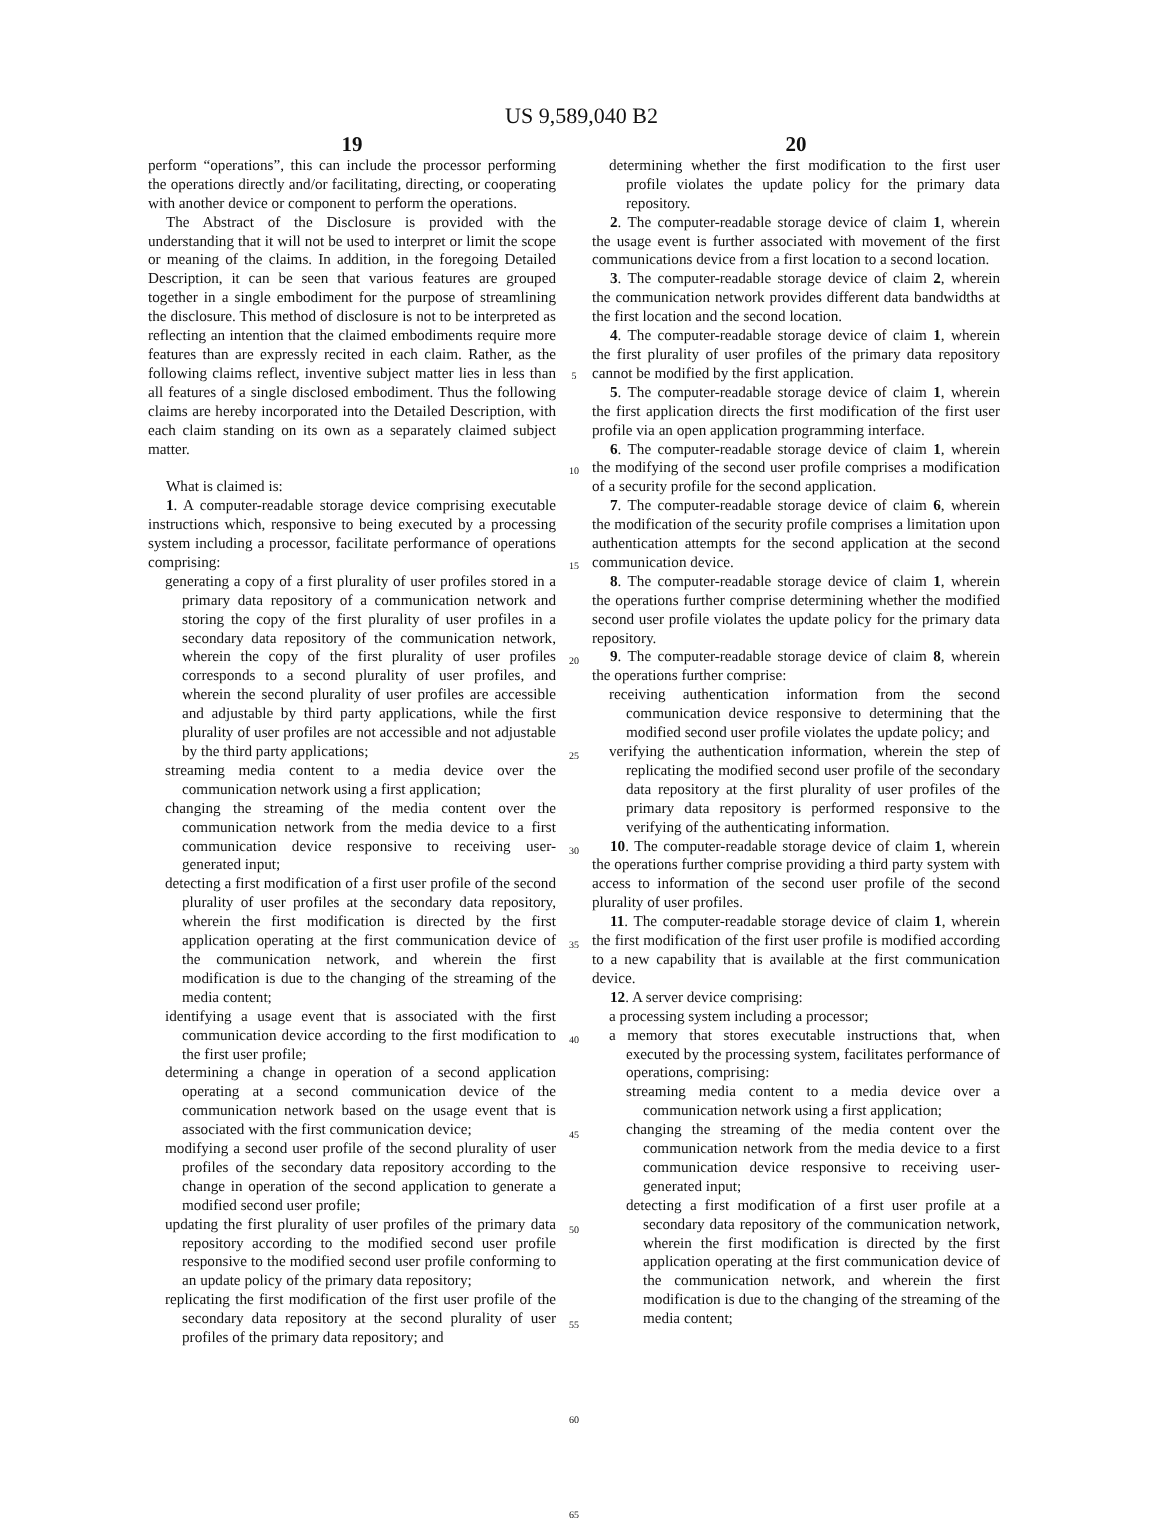US 9,589,040 B2
19
perform “operations”, this can include the processor performing the operations directly and/or facilitating, directing, or cooperating with another device or component to perform the operations.
The Abstract of the Disclosure is provided with the understanding that it will not be used to interpret or limit the scope or meaning of the claims. In addition, in the foregoing Detailed Description, it can be seen that various features are grouped together in a single embodiment for the purpose of streamlining the disclosure. This method of disclosure is not to be interpreted as reflecting an intention that the claimed embodiments require more features than are expressly recited in each claim. Rather, as the following claims reflect, inventive subject matter lies in less than all features of a single disclosed embodiment. Thus the following claims are hereby incorporated into the Detailed Description, with each claim standing on its own as a separately claimed subject matter.
What is claimed is:
1. A computer-readable storage device comprising executable instructions which, responsive to being executed by a processing system including a processor, facilitate performance of operations comprising:
generating a copy of a first plurality of user profiles stored in a primary data repository of a communication network and storing the copy of the first plurality of user profiles in a secondary data repository of the communication network, wherein the copy of the first plurality of user profiles corresponds to a second plurality of user profiles, and wherein the second plurality of user profiles are accessible and adjustable by third party applications, while the first plurality of user profiles are not accessible and not adjustable by the third party applications;
streaming media content to a media device over the communication network using a first application;
changing the streaming of the media content over the communication network from the media device to a first communication device responsive to receiving user-generated input;
detecting a first modification of a first user profile of the second plurality of user profiles at the secondary data repository, wherein the first modification is directed by the first application operating at the first communication device of the communication network, and wherein the first modification is due to the changing of the streaming of the media content;
identifying a usage event that is associated with the first communication device according to the first modification to the first user profile;
determining a change in operation of a second application operating at a second communication device of the communication network based on the usage event that is associated with the first communication device;
modifying a second user profile of the second plurality of user profiles of the secondary data repository according to the change in operation of the second application to generate a modified second user profile;
updating the first plurality of user profiles of the primary data repository according to the modified second user profile responsive to the modified second user profile conforming to an update policy of the primary data repository;
replicating the first modification of the first user profile of the secondary data repository at the second plurality of user profiles of the primary data repository; and
5
10
15
20
25
30
35
40
45
50
55
60
65
20
determining whether the first modification to the first user profile violates the update policy for the primary data repository.
2. The computer-readable storage device of claim 1, wherein the usage event is further associated with movement of the first communications device from a first location to a second location.
3. The computer-readable storage device of claim 2, wherein the communication network provides different data bandwidths at the first location and the second location.
4. The computer-readable storage device of claim 1, wherein the first plurality of user profiles of the primary data repository cannot be modified by the first application.
5. The computer-readable storage device of claim 1, wherein the first application directs the first modification of the first user profile via an open application programming interface.
6. The computer-readable storage device of claim 1, wherein the modifying of the second user profile comprises a modification of a security profile for the second application.
7. The computer-readable storage device of claim 6, wherein the modification of the security profile comprises a limitation upon authentication attempts for the second application at the second communication device.
8. The computer-readable storage device of claim 1, wherein the operations further comprise determining whether the modified second user profile violates the update policy for the primary data repository.
9. The computer-readable storage device of claim 8, wherein the operations further comprise:
receiving authentication information from the second communication device responsive to determining that the modified second user profile violates the update policy; and
verifying the authentication information, wherein the step of replicating the modified second user profile of the secondary data repository at the first plurality of user profiles of the primary data repository is performed responsive to the verifying of the authenticating information.
10. The computer-readable storage device of claim 1, wherein the operations further comprise providing a third party system with access to information of the second user profile of the second plurality of user profiles.
11. The computer-readable storage device of claim 1, wherein the first modification of the first user profile is modified according to a new capability that is available at the first communication device.
12. A server device comprising:
a processing system including a processor;
a memory that stores executable instructions that, when executed by the processing system, facilitates performance of operations, comprising:
streaming media content to a media device over a communication network using a first application;
changing the streaming of the media content over the communication network from the media device to a first communication device responsive to receiving user-generated input;
detecting a first modification of a first user profile at a secondary data repository of the communication network, wherein the first modification is directed by the first application operating at the first communication device of the communication network, and wherein the first modification is due to the changing of the streaming of the media content;